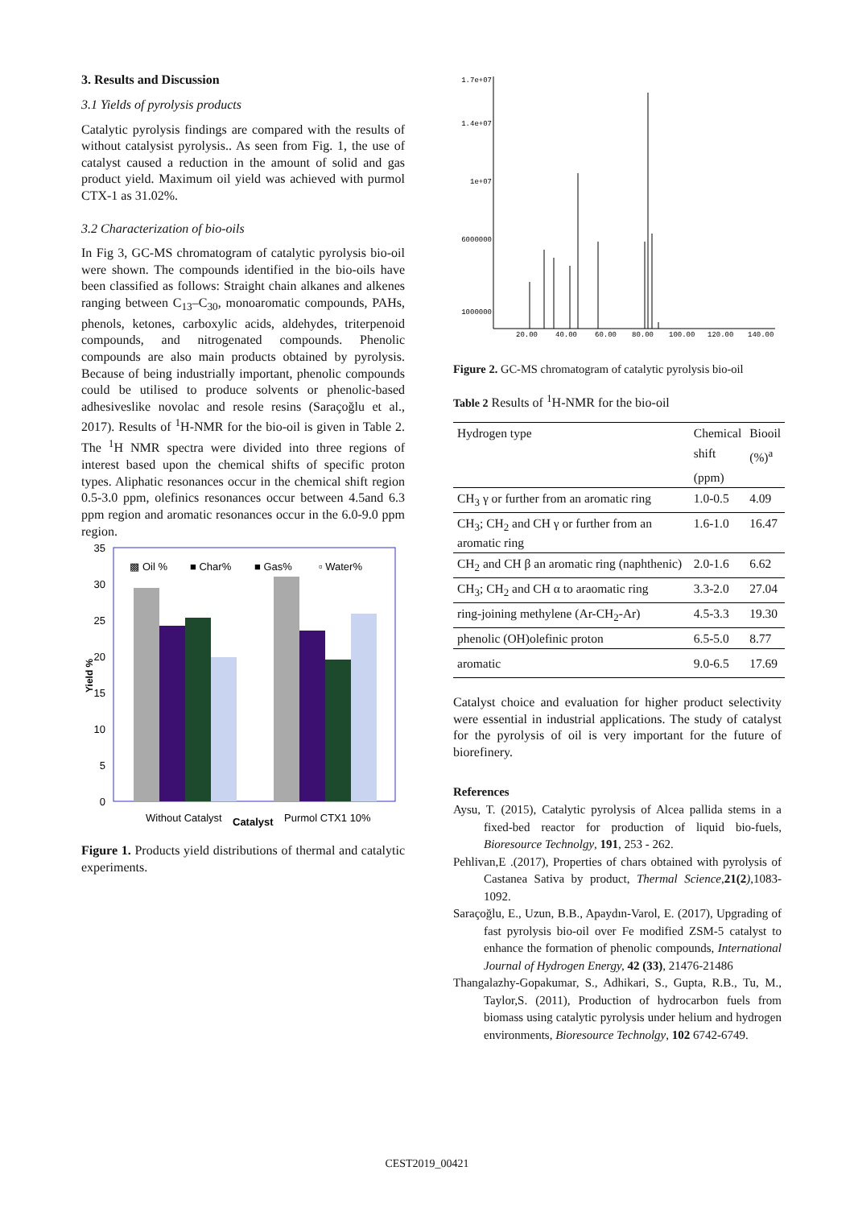3. Results and Discussion
3.1 Yields of pyrolysis products
Catalytic pyrolysis findings are compared with the results of without catalysist pyrolysis.. As seen from Fig. 1, the use of catalyst caused a reduction in the amount of solid and gas product yield. Maximum oil yield was achieved with purmol CTX-1 as 31.02%.
3.2 Characterization of bio-oils
In Fig 3, GC-MS chromatogram of catalytic pyrolysis bio-oil were shown. The compounds identified in the bio-oils have been classified as follows: Straight chain alkanes and alkenes ranging between C<sub>13</sub>–C<sub>30</sub>, monoaromatic compounds, PAHs, phenols, ketones, carboxylic acids, aldehydes, triterpenoid compounds, and nitrogenated compounds. Phenolic compounds are also main products obtained by pyrolysis. Because of being industrially important, phenolic compounds could be utilised to produce solvents or phenolic-based adhesiveslike novolac and resole resins (Saraçoğlu et al., 2017). Results of <sup>1</sup>H-NMR for the bio-oil is given in Table 2. The <sup>1</sup>H NMR spectra were divided into three regions of interest based upon the chemical shifts of specific proton types. Aliphatic resonances occur in the chemical shift region 0.5-3.0 ppm, olefinics resonances occur between 4.5and 6.3 ppm region and aromatic resonances occur in the 6.0-9.0 ppm region.
35
30
25
20
15
10
5
0
Yield %
▩ Oil %
■ Char%
■ Gas%
▫ Water%
Without Catalyst
Catalyst
Purmol CTX1 10%
Figure 1. Products yield distributions of thermal and catalytic experiments.
1.7e+07
1.4e+07
1e+07
6000000
1000000
20.00
40.00
60.00
80.00
100.00
120.00
140.00
Figure 2. GC-MS chromatogram of catalytic pyrolysis bio-oil
Table 2 Results of <sup>1</sup>H-NMR for the bio-oil
| Hydrogen type | Chemical | Biooil |
| | shift | (%)<sup>a</sup> |
| | (ppm) | |
| CH<sub>3</sub> γ or further from an aromatic ring | 1.0-0.5 | 4.09 |
| CH<sub>3</sub>; CH<sub>2</sub> and CH γ or further from an aromatic ring | 1.6-1.0 | 16.47 |
| CH<sub>2</sub> and CH β an aromatic ring (naphthenic) | 2.0-1.6 | 6.62 |
| CH<sub>3</sub>; CH<sub>2</sub> and CH α to araomatic ring | 3.3-2.0 | 27.04 |
| ring-joining methylene (Ar-CH<sub>2</sub>-Ar) | 4.5-3.3 | 19.30 |
| phenolic (OH)olefinic proton | 6.5-5.0 | 8.77 |
| aromatic | 9.0-6.5 | 17.69 |
Catalyst choice and evaluation for higher product selectivity were essential in industrial applications. The study of catalyst for the pyrolysis of oil is very important for the future of biorefinery.
References
Aysu, T. (2015), Catalytic pyrolysis of Alcea pallida stems in a fixed-bed reactor for production of liquid bio-fuels, Bioresource Technolgy, 191, 253 - 262.
Pehlivan,E .(2017), Properties of chars obtained with pyrolysis of Castanea Sativa by product, Thermal Science,21(2),1083-1092.
Saraçoğlu, E., Uzun, B.B., Apaydın-Varol, E. (2017), Upgrading of fast pyrolysis bio-oil over Fe modified ZSM-5 catalyst to enhance the formation of phenolic compounds, International Journal of Hydrogen Energy, 42 (33), 21476-21486
Thangalazhy-Gopakumar, S., Adhikari, S., Gupta, R.B., Tu, M., Taylor,S. (2011), Production of hydrocarbon fuels from biomass using catalytic pyrolysis under helium and hydrogen environments, Bioresource Technolgy, 102 6742-6749.
CEST2019_00421